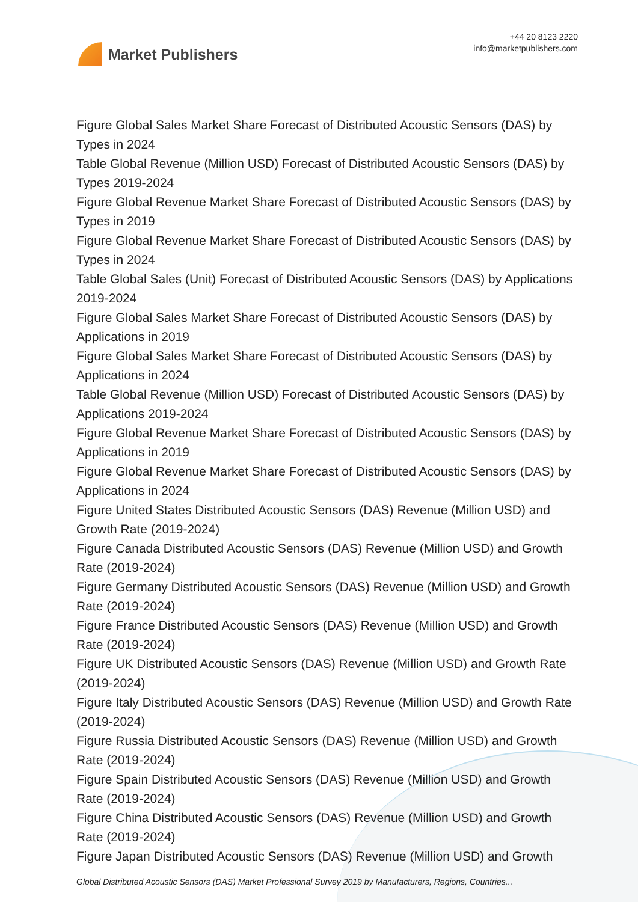Market Publishers
+44 20 8123 2220
info@marketpublishers.com
Figure Global Sales Market Share Forecast of Distributed Acoustic Sensors (DAS) by Types in 2024
Table Global Revenue (Million USD) Forecast of Distributed Acoustic Sensors (DAS) by Types 2019-2024
Figure Global Revenue Market Share Forecast of Distributed Acoustic Sensors (DAS) by Types in 2019
Figure Global Revenue Market Share Forecast of Distributed Acoustic Sensors (DAS) by Types in 2024
Table Global Sales (Unit) Forecast of Distributed Acoustic Sensors (DAS) by Applications 2019-2024
Figure Global Sales Market Share Forecast of Distributed Acoustic Sensors (DAS) by Applications in 2019
Figure Global Sales Market Share Forecast of Distributed Acoustic Sensors (DAS) by Applications in 2024
Table Global Revenue (Million USD) Forecast of Distributed Acoustic Sensors (DAS) by Applications 2019-2024
Figure Global Revenue Market Share Forecast of Distributed Acoustic Sensors (DAS) by Applications in 2019
Figure Global Revenue Market Share Forecast of Distributed Acoustic Sensors (DAS) by Applications in 2024
Figure United States Distributed Acoustic Sensors (DAS) Revenue (Million USD) and Growth Rate (2019-2024)
Figure Canada Distributed Acoustic Sensors (DAS) Revenue (Million USD) and Growth Rate (2019-2024)
Figure Germany Distributed Acoustic Sensors (DAS) Revenue (Million USD) and Growth Rate (2019-2024)
Figure France Distributed Acoustic Sensors (DAS) Revenue (Million USD) and Growth Rate (2019-2024)
Figure UK Distributed Acoustic Sensors (DAS) Revenue (Million USD) and Growth Rate (2019-2024)
Figure Italy Distributed Acoustic Sensors (DAS) Revenue (Million USD) and Growth Rate (2019-2024)
Figure Russia Distributed Acoustic Sensors (DAS) Revenue (Million USD) and Growth Rate (2019-2024)
Figure Spain Distributed Acoustic Sensors (DAS) Revenue (Million USD) and Growth Rate (2019-2024)
Figure China Distributed Acoustic Sensors (DAS) Revenue (Million USD) and Growth Rate (2019-2024)
Figure Japan Distributed Acoustic Sensors (DAS) Revenue (Million USD) and Growth
Global Distributed Acoustic Sensors (DAS) Market Professional Survey 2019 by Manufacturers, Regions, Countries...